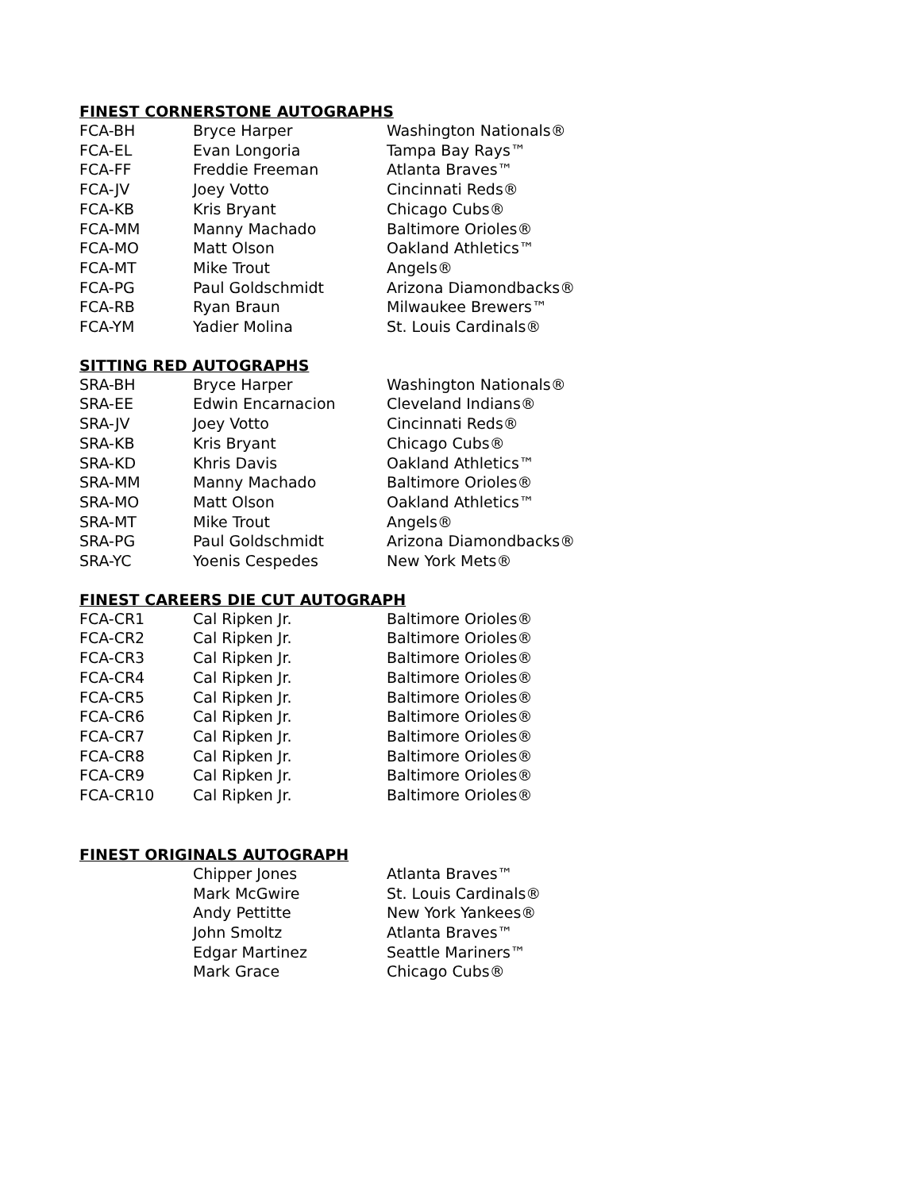FINEST CORNERSTONE AUTOGRAPHS
| FCA-BH | Bryce Harper | Washington Nationals® |
| FCA-EL | Evan Longoria | Tampa Bay Rays™ |
| FCA-FF | Freddie Freeman | Atlanta Braves™ |
| FCA-JV | Joey Votto | Cincinnati Reds® |
| FCA-KB | Kris Bryant | Chicago Cubs® |
| FCA-MM | Manny Machado | Baltimore Orioles® |
| FCA-MO | Matt Olson | Oakland Athletics™ |
| FCA-MT | Mike Trout | Angels® |
| FCA-PG | Paul Goldschmidt | Arizona Diamondbacks® |
| FCA-RB | Ryan Braun | Milwaukee Brewers™ |
| FCA-YM | Yadier Molina | St. Louis Cardinals® |
SITTING RED AUTOGRAPHS
| SRA-BH | Bryce Harper | Washington Nationals® |
| SRA-EE | Edwin Encarnacion | Cleveland Indians® |
| SRA-JV | Joey Votto | Cincinnati Reds® |
| SRA-KB | Kris Bryant | Chicago Cubs® |
| SRA-KD | Khris Davis | Oakland Athletics™ |
| SRA-MM | Manny Machado | Baltimore Orioles® |
| SRA-MO | Matt Olson | Oakland Athletics™ |
| SRA-MT | Mike Trout | Angels® |
| SRA-PG | Paul Goldschmidt | Arizona Diamondbacks® |
| SRA-YC | Yoenis Cespedes | New York Mets® |
FINEST CAREERS DIE CUT AUTOGRAPH
| FCA-CR1 | Cal Ripken Jr. | Baltimore Orioles® |
| FCA-CR2 | Cal Ripken Jr. | Baltimore Orioles® |
| FCA-CR3 | Cal Ripken Jr. | Baltimore Orioles® |
| FCA-CR4 | Cal Ripken Jr. | Baltimore Orioles® |
| FCA-CR5 | Cal Ripken Jr. | Baltimore Orioles® |
| FCA-CR6 | Cal Ripken Jr. | Baltimore Orioles® |
| FCA-CR7 | Cal Ripken Jr. | Baltimore Orioles® |
| FCA-CR8 | Cal Ripken Jr. | Baltimore Orioles® |
| FCA-CR9 | Cal Ripken Jr. | Baltimore Orioles® |
| FCA-CR10 | Cal Ripken Jr. | Baltimore Orioles® |
FINEST ORIGINALS AUTOGRAPH
| | Chipper Jones | Atlanta Braves™ |
| | Mark McGwire | St. Louis Cardinals® |
| | Andy Pettitte | New York Yankees® |
| | John Smoltz | Atlanta Braves™ |
| | Edgar Martinez | Seattle Mariners™ |
| | Mark Grace | Chicago Cubs® |